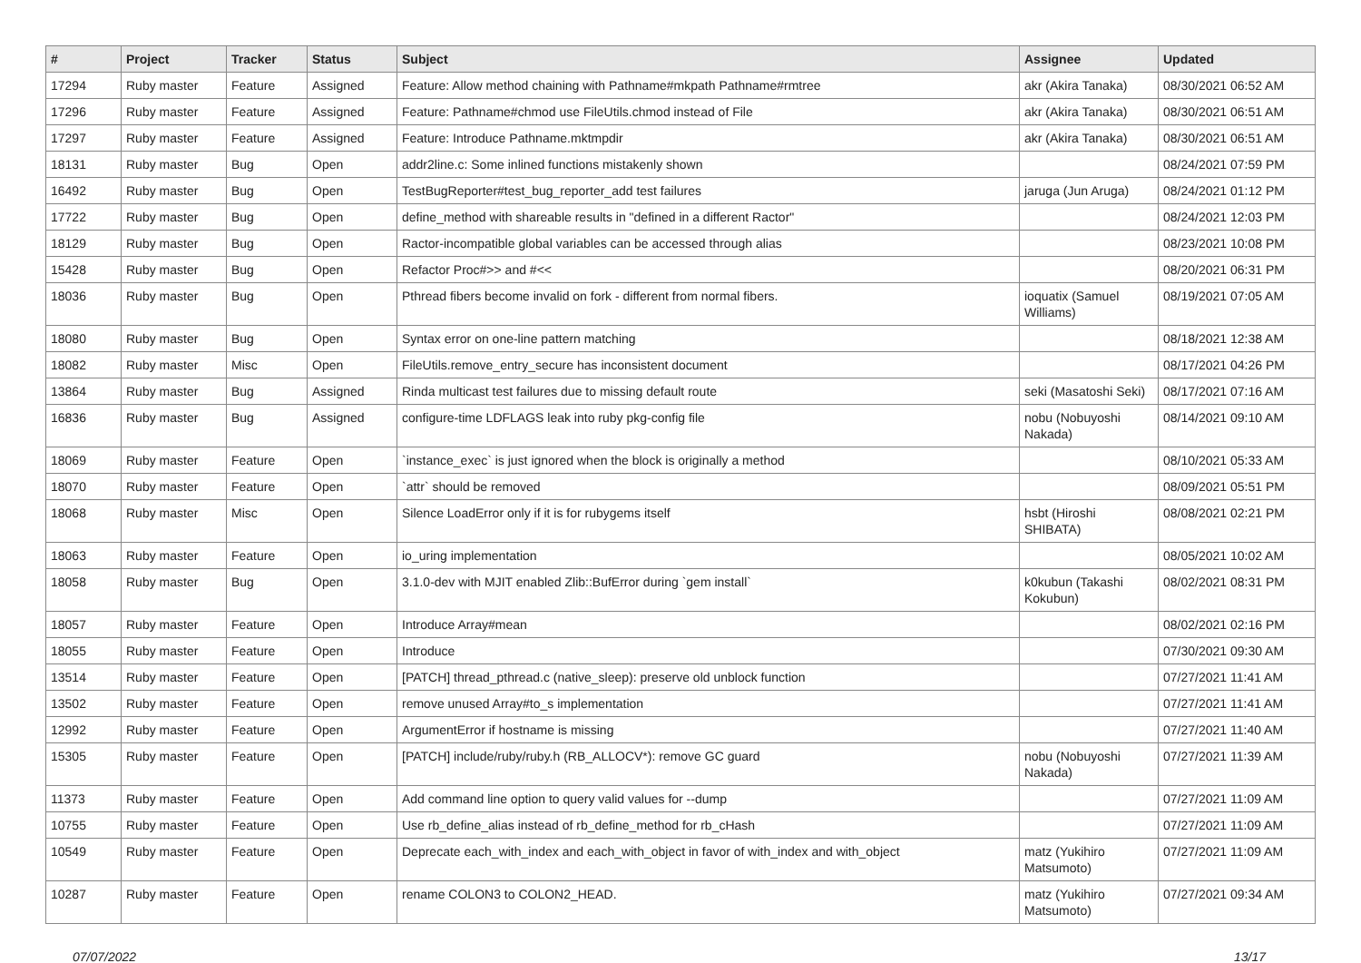| # | Project | Tracker | Status | Subject | Assignee | Updated |
| --- | --- | --- | --- | --- | --- | --- |
| 17294 | Ruby master | Feature | Assigned | Feature: Allow method chaining with Pathname#mkpath Pathname#rmtree | akr (Akira Tanaka) | 08/30/2021 06:52 AM |
| 17296 | Ruby master | Feature | Assigned | Feature: Pathname#chmod use FileUtils.chmod instead of File | akr (Akira Tanaka) | 08/30/2021 06:51 AM |
| 17297 | Ruby master | Feature | Assigned | Feature: Introduce Pathname.mktmpdir | akr (Akira Tanaka) | 08/30/2021 06:51 AM |
| 18131 | Ruby master | Bug | Open | addr2line.c: Some inlined functions mistakenly shown | | 08/24/2021 07:59 PM |
| 16492 | Ruby master | Bug | Open | TestBugReporter#test_bug_reporter_add test failures | jaruga (Jun Aruga) | 08/24/2021 01:12 PM |
| 17722 | Ruby master | Bug | Open | define_method with shareable results in "defined in a different Ractor" | | 08/24/2021 12:03 PM |
| 18129 | Ruby master | Bug | Open | Ractor-incompatible global variables can be accessed through alias | | 08/23/2021 10:08 PM |
| 15428 | Ruby master | Bug | Open | Refactor Proc#>> and #<< | | 08/20/2021 06:31 PM |
| 18036 | Ruby master | Bug | Open | Pthread fibers become invalid on fork - different from normal fibers. | ioquatix (Samuel Williams) | 08/19/2021 07:05 AM |
| 18080 | Ruby master | Bug | Open | Syntax error on one-line pattern matching | | 08/18/2021 12:38 AM |
| 18082 | Ruby master | Misc | Open | FileUtils.remove_entry_secure has inconsistent document | | 08/17/2021 04:26 PM |
| 13864 | Ruby master | Bug | Assigned | Rinda multicast test failures due to missing default route | seki (Masatoshi Seki) | 08/17/2021 07:16 AM |
| 16836 | Ruby master | Bug | Assigned | configure-time LDFLAGS leak into ruby pkg-config file | nobu (Nobuyoshi Nakada) | 08/14/2021 09:10 AM |
| 18069 | Ruby master | Feature | Open | `instance_exec` is just ignored when the block is originally a method | | 08/10/2021 05:33 AM |
| 18070 | Ruby master | Feature | Open | `attr` should be removed | | 08/09/2021 05:51 PM |
| 18068 | Ruby master | Misc | Open | Silence LoadError only if it is for rubygems itself | hsbt (Hiroshi SHIBATA) | 08/08/2021 02:21 PM |
| 18063 | Ruby master | Feature | Open | io_uring implementation | | 08/05/2021 10:02 AM |
| 18058 | Ruby master | Bug | Open | 3.1.0-dev with MJIT enabled Zlib::BufError during `gem install` | k0kubun (Takashi Kokubun) | 08/02/2021 08:31 PM |
| 18057 | Ruby master | Feature | Open | Introduce Array#mean | | 08/02/2021 02:16 PM |
| 18055 | Ruby master | Feature | Open | Introduce | | 07/30/2021 09:30 AM |
| 13514 | Ruby master | Feature | Open | [PATCH] thread_pthread.c (native_sleep): preserve old unblock function | | 07/27/2021 11:41 AM |
| 13502 | Ruby master | Feature | Open | remove unused Array#to_s implementation | | 07/27/2021 11:41 AM |
| 12992 | Ruby master | Feature | Open | ArgumentError if hostname is missing | | 07/27/2021 11:40 AM |
| 15305 | Ruby master | Feature | Open | [PATCH] include/ruby/ruby.h (RB_ALLOCV*): remove GC guard | nobu (Nobuyoshi Nakada) | 07/27/2021 11:39 AM |
| 11373 | Ruby master | Feature | Open | Add command line option to query valid values for --dump | | 07/27/2021 11:09 AM |
| 10755 | Ruby master | Feature | Open | Use rb_define_alias instead of rb_define_method for rb_cHash | | 07/27/2021 11:09 AM |
| 10549 | Ruby master | Feature | Open | Deprecate each_with_index and each_with_object in favor of with_index and with_object | matz (Yukihiro Matsumoto) | 07/27/2021 11:09 AM |
| 10287 | Ruby master | Feature | Open | rename COLON3 to COLON2_HEAD. | matz (Yukihiro Matsumoto) | 07/27/2021 09:34 AM |
07/07/2022 13/17